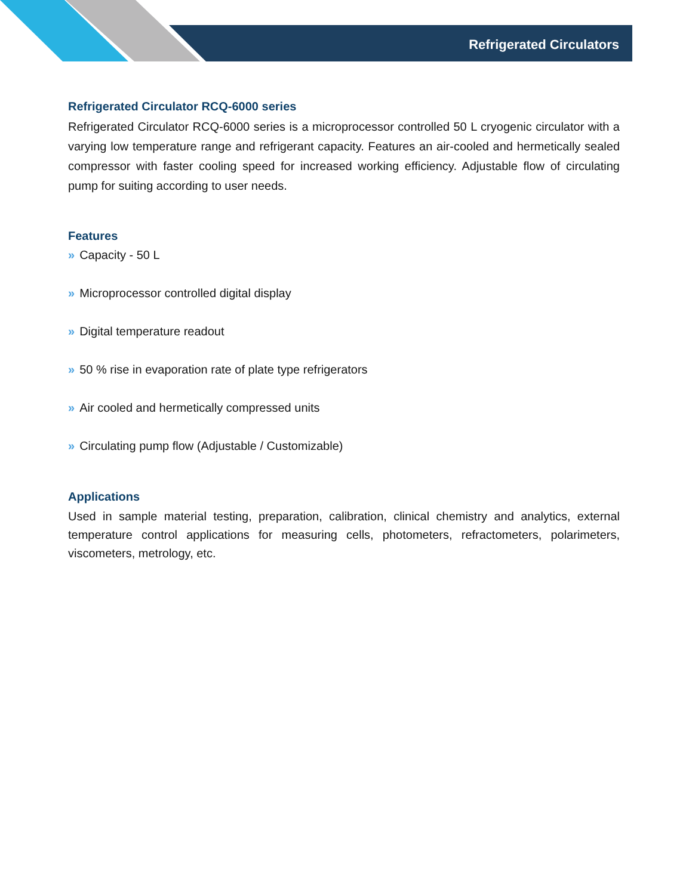Refrigerated Circulators
Refrigerated Circulator RCQ-6000 series
Refrigerated Circulator RCQ-6000 series is a microprocessor controlled 50 L cryogenic circulator with a varying low temperature range and refrigerant capacity. Features an air-cooled and hermetically sealed compressor with faster cooling speed for increased working efficiency. Adjustable flow of circulating pump for suiting according to user needs.
Features
» Capacity - 50 L
» Microprocessor controlled digital display
» Digital temperature readout
» 50 % rise in evaporation rate of plate type refrigerators
» Air cooled and hermetically compressed units
» Circulating pump flow (Adjustable / Customizable)
Applications
Used in sample material testing, preparation, calibration, clinical chemistry and analytics, external temperature control applications for measuring cells, photometers, refractometers, polarimeters, viscometers, metrology, etc.